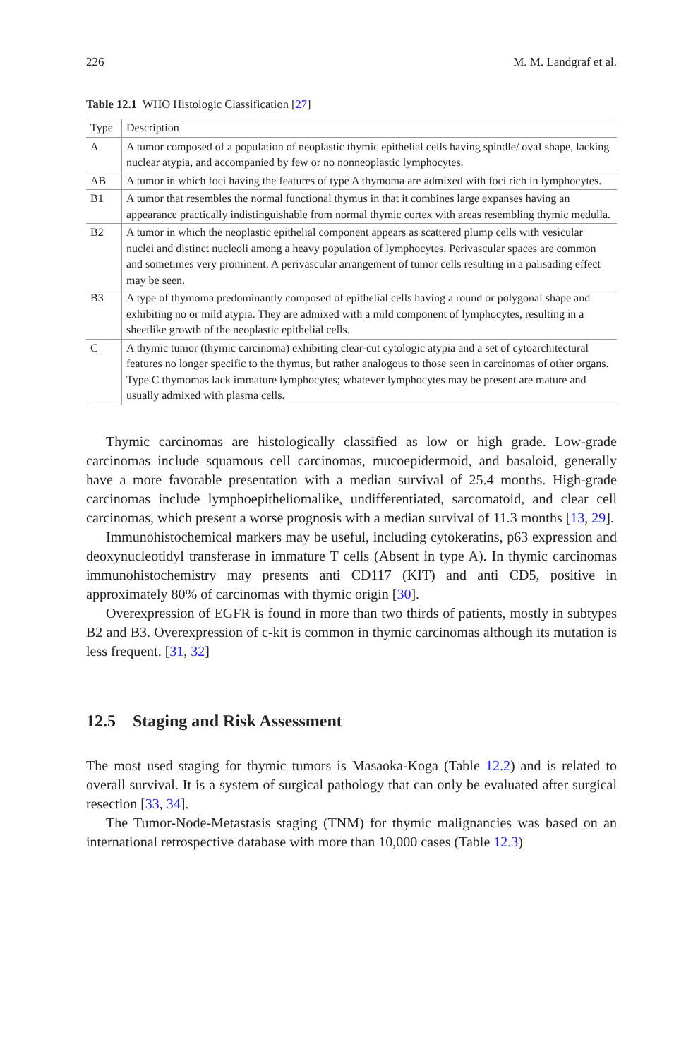226 M. M. Landgraf et al.
Table 12.1 WHO Histologic Classification [27]
| Type | Description |
| --- | --- |
| A | A tumor composed of a population of neoplastic thymic epithelial cells having spindle/ ovaI shape, lacking nuclear atypia, and accompanied by few or no nonneoplastic lymphocytes. |
| AB | A tumor in which foci having the features of type A thymoma are admixed with foci rich in lymphocytes. |
| B1 | A tumor that resembles the normal functional thymus in that it combines large expanses having an appearance practically indistinguishable from normal thymic cortex with areas resembling thymic medulla. |
| B2 | A tumor in which the neoplastic epithelial component appears as scattered plump cells with vesicular nuclei and distinct nucleoli among a heavy population of lymphocytes. Perivascular spaces are common and sometimes very prominent. A perivascular arrangement of tumor cells resulting in a palisading effect may be seen. |
| B3 | A type of thymoma predominantly composed of epithelial cells having a round or polygonal shape and exhibiting no or mild atypia. They are admixed with a mild component of lymphocytes, resulting in a sheetlike growth of the neoplastic epithelial cells. |
| C | A thymic tumor (thymic carcinoma) exhibiting clear-cut cytologic atypia and a set of cytoarchitectural features no longer specific to the thymus, but rather analogous to those seen in carcinomas of other organs. Type C thymomas lack immature lymphocytes; whatever lymphocytes may be present are mature and usually admixed with plasma cells. |
Thymic carcinomas are histologically classified as low or high grade. Low-grade carcinomas include squamous cell carcinomas, mucoepidermoid, and basaloid, generally have a more favorable presentation with a median survival of 25.4 months. High-grade carcinomas include lymphoepitheliomalike, undifferentiated, sarcomatoid, and clear cell carcinomas, which present a worse prognosis with a median survival of 11.3 months [13, 29].
Immunohistochemical markers may be useful, including cytokeratins, p63 expression and deoxynucleotidyl transferase in immature T cells (Absent in type A). In thymic carcinomas immunohistochemistry may presents anti CD117 (KIT) and anti CD5, positive in approximately 80% of carcinomas with thymic origin [30].
Overexpression of EGFR is found in more than two thirds of patients, mostly in subtypes B2 and B3. Overexpression of c-kit is common in thymic carcinomas although its mutation is less frequent. [31, 32]
12.5 Staging and Risk Assessment
The most used staging for thymic tumors is Masaoka-Koga (Table 12.2) and is related to overall survival. It is a system of surgical pathology that can only be evaluated after surgical resection [33, 34].
The Tumor-Node-Metastasis staging (TNM) for thymic malignancies was based on an international retrospective database with more than 10,000 cases (Table 12.3)